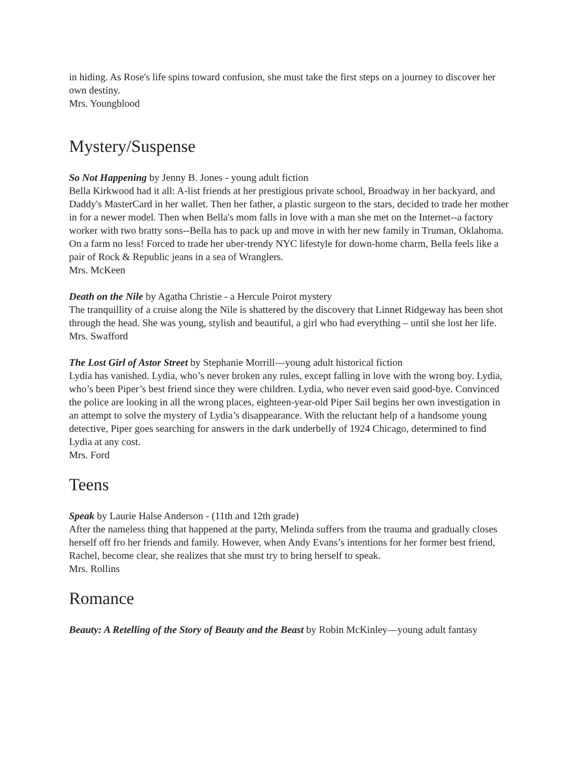in hiding. As Rose's life spins toward confusion, she must take the first steps on a journey to discover her own destiny.
Mrs. Youngblood
Mystery/Suspense
So Not Happening by Jenny B. Jones - young adult fiction
Bella Kirkwood had it all: A-list friends at her prestigious private school, Broadway in her backyard, and Daddy's MasterCard in her wallet. Then her father, a plastic surgeon to the stars, decided to trade her mother in for a newer model. Then when Bella's mom falls in love with a man she met on the Internet--a factory worker with two bratty sons--Bella has to pack up and move in with her new family in Truman, Oklahoma. On a farm no less! Forced to trade her uber-trendy NYC lifestyle for down-home charm, Bella feels like a pair of Rock & Republic jeans in a sea of Wranglers.
Mrs. McKeen
Death on the Nile by Agatha Christie - a Hercule Poirot mystery
The tranquillity of a cruise along the Nile is shattered by the discovery that Linnet Ridgeway has been shot through the head. She was young, stylish and beautiful, a girl who had everything – until she lost her life.
Mrs. Swafford
The Lost Girl of Astor Street by Stephanie Morrill—young adult historical fiction
Lydia has vanished. Lydia, who’s never broken any rules, except falling in love with the wrong boy. Lydia, who’s been Piper’s best friend since they were children. Lydia, who never even said good-bye. Convinced the police are looking in all the wrong places, eighteen-year-old Piper Sail begins her own investigation in an attempt to solve the mystery of Lydia’s disappearance. With the reluctant help of a handsome young detective, Piper goes searching for answers in the dark underbelly of 1924 Chicago, determined to find Lydia at any cost.
Mrs. Ford
Teens
Speak by Laurie Halse Anderson - (11th and 12th grade)
After the nameless thing that happened at the party, Melinda suffers from the trauma and gradually closes herself off fro her friends and family. However, when Andy Evans’s intentions for her former best friend, Rachel, become clear, she realizes that she must try to bring herself to speak.
Mrs. Rollins
Romance
Beauty: A Retelling of the Story of Beauty and the Beast by Robin McKinley—young adult fantasy